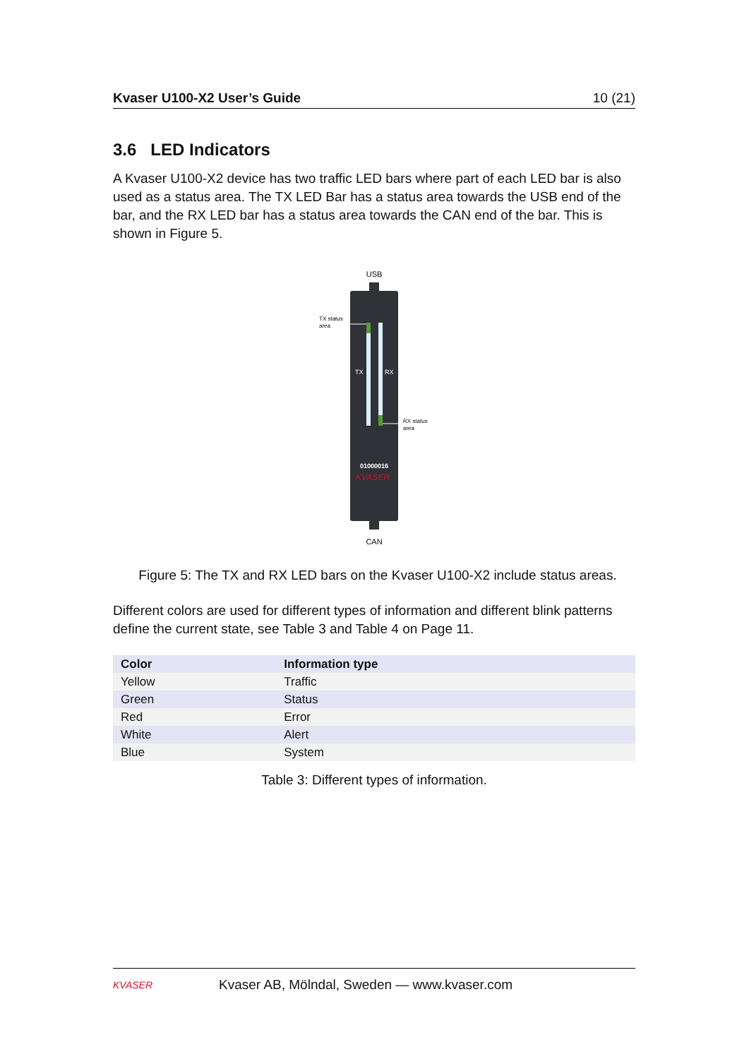Kvaser U100-X2 User’s Guide 10 (21)
3.6 LED Indicators
A Kvaser U100-X2 device has two traffic LED bars where part of each LED bar is also used as a status area. The TX LED Bar has a status area towards the USB end of the bar, and the RX LED bar has a status area towards the CAN end of the bar. This is shown in Figure 5.
USB
TX
RX
TX status
area
RX status
area
01000016
KVASER
CAN
Figure 5: The TX and RX LED bars on the Kvaser U100-X2 include status areas.
Different colors are used for different types of information and different blink patterns define the current state, see Table 3 and Table 4 on Page 11.
| Color | Information type |
| --- | --- |
| Yellow | Traffic |
| Green | Status |
| Red | Error |
| White | Alert |
| Blue | System |
Table 3: Different types of information.
KVASER
Kvaser AB, Mölndal, Sweden — www.kvaser.com